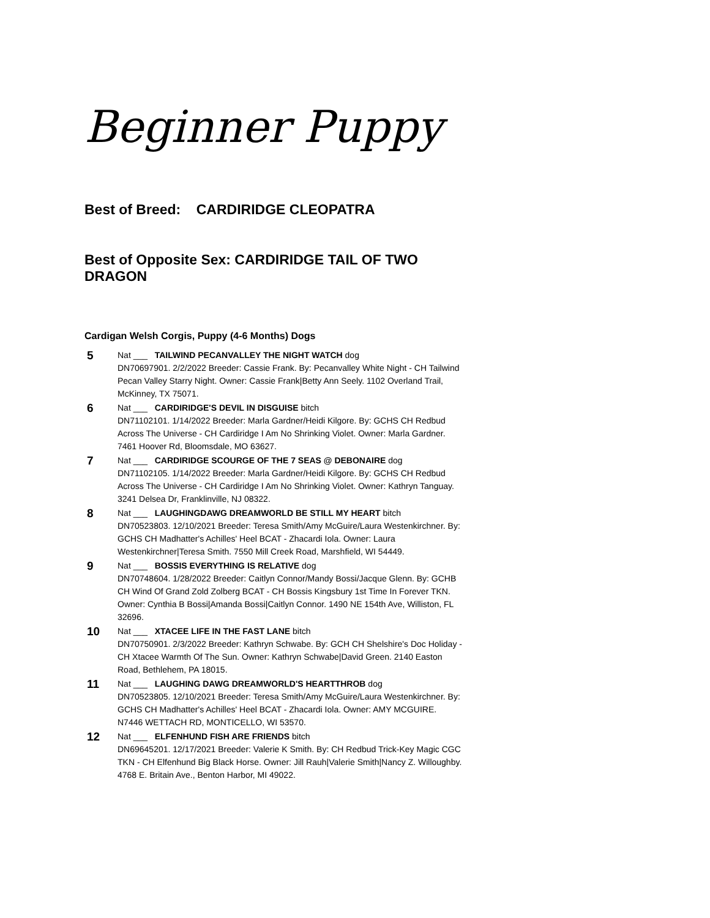Beginner Puppy
Best of Breed: CARDIRIDGE CLEOPATRA
Best of Opposite Sex: CARDIRIDGE TAIL OF TWO DRAGON
Cardigan Welsh Corgis, Puppy (4-6 Months) Dogs
5
Nat ___ TAILWIND PECANVALLEY THE NIGHT WATCH dog
DN70697901. 2/2/2022 Breeder: Cassie Frank. By: Pecanvalley White Night - CH Tailwind Pecan Valley Starry Night. Owner: Cassie Frank|Betty Ann Seely. 1102 Overland Trail, McKinney, TX 75071.
6
Nat ___ CARDIRIDGE'S DEVIL IN DISGUISE bitch
DN71102101. 1/14/2022 Breeder: Marla Gardner/Heidi Kilgore. By: GCHS CH Redbud Across The Universe - CH Cardiridge I Am No Shrinking Violet. Owner: Marla Gardner. 7461 Hoover Rd, Bloomsdale, MO 63627.
7
Nat ___ CARDIRIDGE SCOURGE OF THE 7 SEAS @ DEBONAIRE dog
DN71102105. 1/14/2022 Breeder: Marla Gardner/Heidi Kilgore. By: GCHS CH Redbud Across The Universe - CH Cardiridge I Am No Shrinking Violet. Owner: Kathryn Tanguay. 3241 Delsea Dr, Franklinville, NJ 08322.
8
Nat ___ LAUGHINGDAWG DREAMWORLD BE STILL MY HEART bitch
DN70523803. 12/10/2021 Breeder: Teresa Smith/Amy McGuire/Laura Westenkirchner. By: GCHS CH Madhatter's Achilles' Heel BCAT - Zhacardi Iola. Owner: Laura Westenkirchner|Teresa Smith. 7550 Mill Creek Road, Marshfield, WI 54449.
9
Nat ___ BOSSIS EVERYTHING IS RELATIVE dog
DN70748604. 1/28/2022 Breeder: Caitlyn Connor/Mandy Bossi/Jacque Glenn. By: GCHB CH Wind Of Grand Zold Zolberg BCAT - CH Bossis Kingsbury 1st Time In Forever TKN. Owner: Cynthia B Bossi|Amanda Bossi|Caitlyn Connor. 1490 NE 154th Ave, Williston, FL 32696.
10
Nat ___ XTACEE LIFE IN THE FAST LANE bitch
DN70750901. 2/3/2022 Breeder: Kathryn Schwabe. By: GCH CH Shelshire's Doc Holiday - CH Xtacee Warmth Of The Sun. Owner: Kathryn Schwabe|David Green. 2140 Easton Road, Bethlehem, PA 18015.
11
Nat ___ LAUGHING DAWG DREAMWORLD'S HEARTTHROB dog
DN70523805. 12/10/2021 Breeder: Teresa Smith/Amy McGuire/Laura Westenkirchner. By: GCHS CH Madhatter's Achilles' Heel BCAT - Zhacardi Iola. Owner: AMY MCGUIRE. N7446 WETTACH RD, MONTICELLO, WI 53570.
12
Nat ___ ELFENHUND FISH ARE FRIENDS bitch
DN69645201. 12/17/2021 Breeder: Valerie K Smith. By: CH Redbud Trick-Key Magic CGC TKN - CH Elfenhund Big Black Horse. Owner: Jill Rauh|Valerie Smith|Nancy Z. Willoughby. 4768 E. Britain Ave., Benton Harbor, MI 49022.